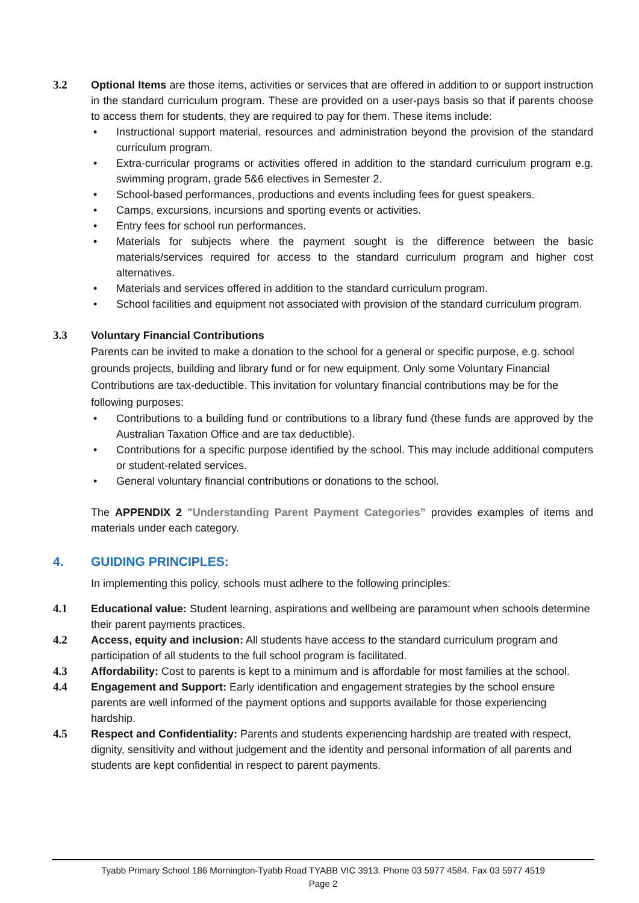3.2 Optional Items are those items, activities or services that are offered in addition to or support instruction in the standard curriculum program. These are provided on a user-pays basis so that if parents choose to access them for students, they are required to pay for them. These items include:
• Instructional support material, resources and administration beyond the provision of the standard curriculum program.
• Extra-curricular programs or activities offered in addition to the standard curriculum program e.g. swimming program, grade 5&6 electives in Semester 2.
• School-based performances, productions and events including fees for guest speakers.
• Camps, excursions, incursions and sporting events or activities.
• Entry fees for school run performances.
• Materials for subjects where the payment sought is the difference between the basic materials/services required for access to the standard curriculum program and higher cost alternatives.
• Materials and services offered in addition to the standard curriculum program.
• School facilities and equipment not associated with provision of the standard curriculum program.
3.3 Voluntary Financial Contributions
Parents can be invited to make a donation to the school for a general or specific purpose, e.g. school grounds projects, building and library fund or for new equipment. Only some Voluntary Financial Contributions are tax-deductible. This invitation for voluntary financial contributions may be for the following purposes:
• Contributions to a building fund or contributions to a library fund (these funds are approved by the Australian Taxation Office and are tax deductible).
• Contributions for a specific purpose identified by the school. This may include additional computers or student-related services.
• General voluntary financial contributions or donations to the school.
The APPENDIX 2 "Understanding Parent Payment Categories” provides examples of items and materials under each category.
4. GUIDING PRINCIPLES:
In implementing this policy, schools must adhere to the following principles:
4.1 Educational value: Student learning, aspirations and wellbeing are paramount when schools determine their parent payments practices.
4.2 Access, equity and inclusion: All students have access to the standard curriculum program and participation of all students to the full school program is facilitated.
4.3 Affordability: Cost to parents is kept to a minimum and is affordable for most families at the school.
4.4 Engagement and Support: Early identification and engagement strategies by the school ensure parents are well informed of the payment options and supports available for those experiencing hardship.
4.5 Respect and Confidentiality: Parents and students experiencing hardship are treated with respect, dignity, sensitivity and without judgement and the identity and personal information of all parents and students are kept confidential in respect to parent payments.
Tyabb Primary School 186 Mornington-Tyabb Road TYABB VIC 3913. Phone 03 5977 4584. Fax 03 5977 4519
Page 2